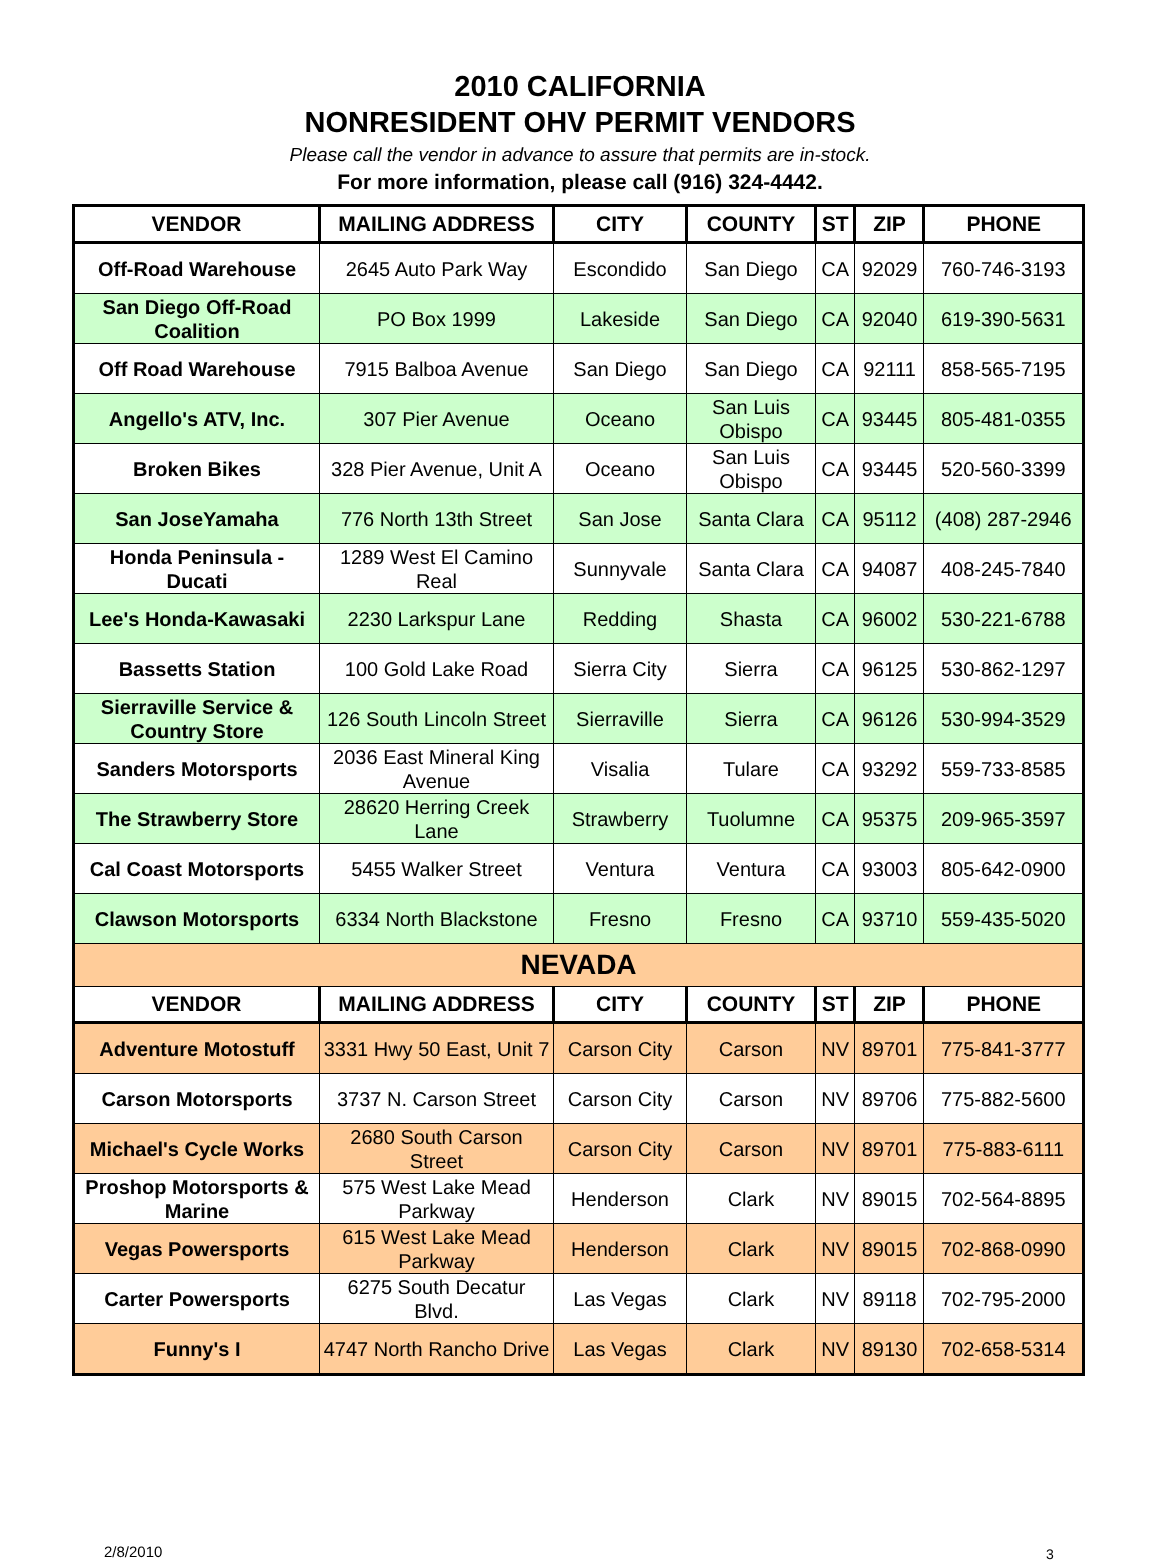2010 CALIFORNIA
NONRESIDENT OHV PERMIT VENDORS
Please call the vendor in advance to assure that permits are in-stock.
For more information, please call (916) 324-4442.
| VENDOR | MAILING ADDRESS | CITY | COUNTY | ST | ZIP | PHONE |
| --- | --- | --- | --- | --- | --- | --- |
| Off-Road Warehouse | 2645 Auto Park Way | Escondido | San Diego | CA | 92029 | 760-746-3193 |
| San Diego Off-Road Coalition | PO Box 1999 | Lakeside | San Diego | CA | 92040 | 619-390-5631 |
| Off Road Warehouse | 7915 Balboa Avenue | San Diego | San Diego | CA | 92111 | 858-565-7195 |
| Angello's ATV, Inc. | 307 Pier Avenue | Oceano | San Luis Obispo | CA | 93445 | 805-481-0355 |
| Broken Bikes | 328 Pier Avenue, Unit A | Oceano | San Luis Obispo | CA | 93445 | 520-560-3399 |
| San JoseYamaha | 776 North 13th Street | San Jose | Santa Clara | CA | 95112 | (408) 287-2946 |
| Honda Peninsula - Ducati | 1289 West El Camino Real | Sunnyvale | Santa Clara | CA | 94087 | 408-245-7840 |
| Lee's Honda-Kawasaki | 2230 Larkspur Lane | Redding | Shasta | CA | 96002 | 530-221-6788 |
| Bassetts Station | 100 Gold Lake Road | Sierra City | Sierra | CA | 96125 | 530-862-1297 |
| Sierraville Service & Country Store | 126 South Lincoln Street | Sierraville | Sierra | CA | 96126 | 530-994-3529 |
| Sanders Motorsports | 2036 East Mineral King Avenue | Visalia | Tulare | CA | 93292 | 559-733-8585 |
| The Strawberry Store | 28620 Herring Creek Lane | Strawberry | Tuolumne | CA | 95375 | 209-965-3597 |
| Cal Coast Motorsports | 5455 Walker Street | Ventura | Ventura | CA | 93003 | 805-642-0900 |
| Clawson Motorsports | 6334 North Blackstone | Fresno | Fresno | CA | 93710 | 559-435-5020 |
| NEVADA | | | | | | |
| VENDOR | MAILING ADDRESS | CITY | COUNTY | ST | ZIP | PHONE |
| Adventure Motostuff | 3331 Hwy 50 East, Unit 7 | Carson City | Carson | NV | 89701 | 775-841-3777 |
| Carson Motorsports | 3737 N. Carson Street | Carson City | Carson | NV | 89706 | 775-882-5600 |
| Michael's Cycle Works | 2680 South Carson Street | Carson City | Carson | NV | 89701 | 775-883-6111 |
| Proshop Motorsports & Marine | 575 West Lake Mead Parkway | Henderson | Clark | NV | 89015 | 702-564-8895 |
| Vegas Powersports | 615 West Lake Mead Parkway | Henderson | Clark | NV | 89015 | 702-868-0990 |
| Carter Powersports | 6275 South Decatur Blvd. | Las Vegas | Clark | NV | 89118 | 702-795-2000 |
| Funny's I | 4747 North Rancho Drive | Las Vegas | Clark | NV | 89130 | 702-658-5314 |
2/8/2010 3